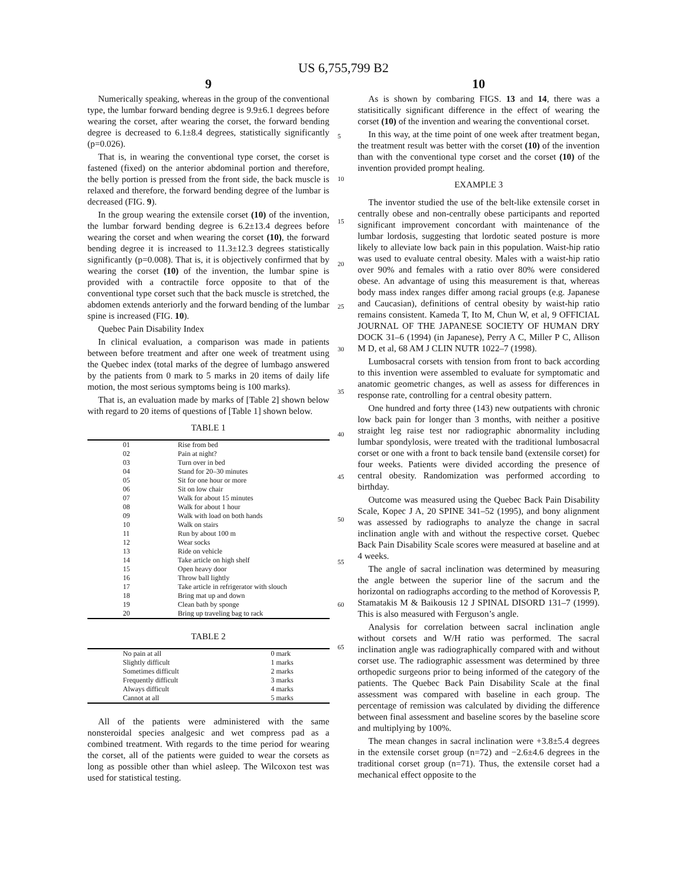US 6,755,799 B2
9
Numerically speaking, whereas in the group of the conventional type, the lumbar forward bending degree is 9.9±6.1 degrees before wearing the corset, after wearing the corset, the forward bending degree is decreased to 6.1±8.4 degrees, statistically significantly (p=0.026).
That is, in wearing the conventional type corset, the corset is fastened (fixed) on the anterior abdominal portion and therefore, the belly portion is pressed from the front side, the back muscle is relaxed and therefore, the forward bending degree of the lumbar is decreased (FIG. 9).
In the group wearing the extensile corset (10) of the invention, the lumbar forward bending degree is 6.2±13.4 degrees before wearing the corset and when wearing the corset (10), the forward bending degree it is increased to 11.3±12.3 degrees statistically significantly (p=0.008). That is, it is objectively confirmed that by wearing the corset (10) of the invention, the lumbar spine is provided with a contractile force opposite to that of the conventional type corset such that the back muscle is stretched, the abdomen extends anteriorly and the forward bending of the lumbar spine is increased (FIG. 10).
Quebec Pain Disability Index
In clinical evaluation, a comparison was made in patients between before treatment and after one week of treatment using the Quebec index (total marks of the degree of lumbago answered by the patients from 0 mark to 5 marks in 20 items of daily life motion, the most serious symptoms being is 100 marks).
That is, an evaluation made by marks of [Table 2] shown below with regard to 20 items of questions of [Table 1] shown below.
TABLE 1
| 01 | Rise from bed |
| 02 | Pain at night? |
| 03 | Turn over in bed |
| 04 | Stand for 20–30 minutes |
| 05 | Sit for one hour or more |
| 06 | Sit on low chair |
| 07 | Walk for about 15 minutes |
| 08 | Walk for about 1 hour |
| 09 | Walk with load on both hands |
| 10 | Walk on stairs |
| 11 | Run by about 100 m |
| 12 | Wear socks |
| 13 | Ride on vehicle |
| 14 | Take article on high shelf |
| 15 | Open heavy door |
| 16 | Throw ball lightly |
| 17 | Take article in refrigerator with slouch |
| 18 | Bring mat up and down |
| 19 | Clean bath by sponge |
| 20 | Bring up traveling bag to rack |
TABLE 2
| No pain at all | 0 mark |
| Slightly difficult | 1 marks |
| Sometimes difficult | 2 marks |
| Frequently difficult | 3 marks |
| Always difficult | 4 marks |
| Cannot at all | 5 marks |
All of the patients were administered with the same nonsteroidal species analgesic and wet compress pad as a combined treatment. With regards to the time period for wearing the corset, all of the patients were guided to wear the corsets as long as possible other than whiel asleep. The Wilcoxon test was used for statistical testing.
5
10
15
20
25
30
35
40
45
50
55
60
65
10
As is shown by combaring FIGS. 13 and 14, there was a statisitically significant difference in the effect of wearing the corset (10) of the invention and wearing the conventional corset.
In this way, at the time point of one week after treatment began, the treatment result was better with the corset (10) of the invention than with the conventional type corset and the corset (10) of the invention provided prompt healing.
EXAMPLE 3
The inventor studied the use of the belt-like extensile corset in centrally obese and non-centrally obese participants and reported significant improvement concordant with maintenance of the lumbar lordosis, suggesting that lordotic seated posture is more likely to alleviate low back pain in this population. Waist-hip ratio was used to evaluate central obesity. Males with a waist-hip ratio over 90% and females with a ratio over 80% were considered obese. An advantage of using this measurement is that, whereas body mass index ranges differ among racial groups (e.g. Japanese and Caucasian), definitions of central obesity by waist-hip ratio remains consistent. Kameda T, Ito M, Chun W, et al, 9 OFFICIAL JOURNAL OF THE JAPANESE SOCIETY OF HUMAN DRY DOCK 31–6 (1994) (in Japanese), Perry A C, Miller P C, Allison M D, et al, 68 AM J CLIN NUTR 1022–7 (1998).
Lumbosacral corsets with tension from front to back according to this invention were assembled to evaluate for symptomatic and anatomic geometric changes, as well as assess for differences in response rate, controlling for a central obesity pattern.
One hundred and forty three (143) new outpatients with chronic low back pain for longer than 3 months, with neither a positive straight leg raise test nor radiographic abnormality including lumbar spondylosis, were treated with the traditional lumbosacral corset or one with a front to back tensile band (extensile corset) for four weeks. Patients were divided according the presence of central obesity. Randomization was performed according to birthday.
Outcome was measured using the Quebec Back Pain Disability Scale, Kopec J A, 20 SPINE 341–52 (1995), and bony alignment was assessed by radiographs to analyze the change in sacral inclination angle with and without the respective corset. Quebec Back Pain Disability Scale scores were measured at baseline and at 4 weeks.
The angle of sacral inclination was determined by measuring the angle between the superior line of the sacrum and the horizontal on radiographs according to the method of Korovessis P, Stamatakis M & Baikousis 12 J SPINAL DISORD 131–7 (1999). This is also measured with Ferguson’s angle.
Analysis for correlation between sacral inclination angle without corsets and W/H ratio was performed. The sacral inclination angle was radiographically compared with and without corset use. The radiographic assessment was determined by three orthopedic surgeons prior to being informed of the category of the patients. The Quebec Back Pain Disability Scale at the final assessment was compared with baseline in each group. The percentage of remission was calculated by dividing the difference between final assessment and baseline scores by the baseline score and multiplying by 100%.
The mean changes in sacral inclination were +3.8±5.4 degrees in the extensile corset group (n=72) and −2.6±4.6 degrees in the traditional corset group (n=71). Thus, the extensile corset had a mechanical effect opposite to the